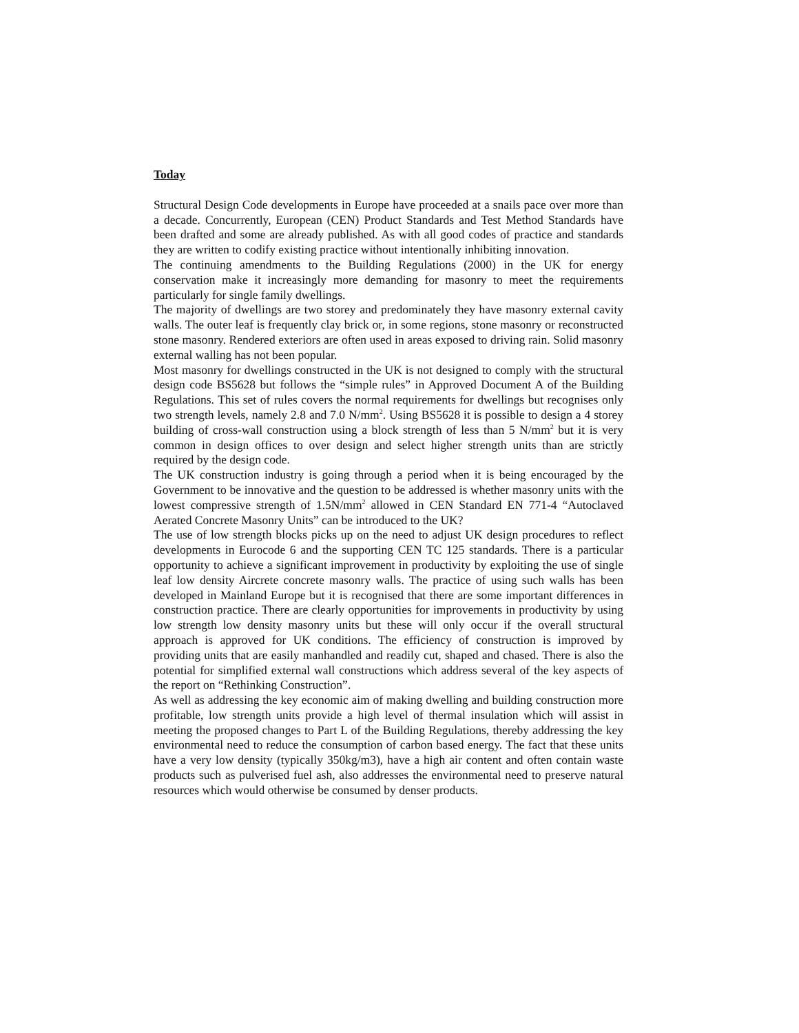Today
Structural Design Code developments in Europe have proceeded at a snails pace over more than a decade. Concurrently, European (CEN) Product Standards and Test Method Standards have been drafted and some are already published. As with all good codes of practice and standards they are written to codify existing practice without intentionally inhibiting innovation.
The continuing amendments to the Building Regulations (2000) in the UK for energy conservation make it increasingly more demanding for masonry to meet the requirements particularly for single family dwellings.
The majority of dwellings are two storey and predominately they have masonry external cavity walls. The outer leaf is frequently clay brick or, in some regions, stone masonry or reconstructed stone masonry. Rendered exteriors are often used in areas exposed to driving rain. Solid masonry external walling has not been popular.
Most masonry for dwellings constructed in the UK is not designed to comply with the structural design code BS5628 but follows the “simple rules” in Approved Document A of the Building Regulations. This set of rules covers the normal requirements for dwellings but recognises only two strength levels, namely 2.8 and 7.0 N/mm<sup>2</sup>. Using BS5628 it is possible to design a 4 storey building of cross-wall construction using a block strength of less than 5 N/mm<sup>2</sup> but it is very common in design offices to over design and select higher strength units than are strictly required by the design code.
The UK construction industry is going through a period when it is being encouraged by the Government to be innovative and the question to be addressed is whether masonry units with the lowest compressive strength of 1.5N/mm<sup>2</sup> allowed in CEN Standard EN 771-4 “Autoclaved Aerated Concrete Masonry Units” can be introduced to the UK?
The use of low strength blocks picks up on the need to adjust UK design procedures to reflect developments in Eurocode 6 and the supporting CEN TC 125 standards. There is a particular opportunity to achieve a significant improvement in productivity by exploiting the use of single leaf low density Aircrete concrete masonry walls. The practice of using such walls has been developed in Mainland Europe but it is recognised that there are some important differences in construction practice. There are clearly opportunities for improvements in productivity by using low strength low density masonry units but these will only occur if the overall structural approach is approved for UK conditions. The efficiency of construction is improved by providing units that are easily manhandled and readily cut, shaped and chased. There is also the potential for simplified external wall constructions which address several of the key aspects of the report on “Rethinking Construction”.
As well as addressing the key economic aim of making dwelling and building construction more profitable, low strength units provide a high level of thermal insulation which will assist in meeting the proposed changes to Part L of the Building Regulations, thereby addressing the key environmental need to reduce the consumption of carbon based energy. The fact that these units have a very low density (typically 350kg/m3), have a high air content and often contain waste products such as pulverised fuel ash, also addresses the environmental need to preserve natural resources which would otherwise be consumed by denser products.